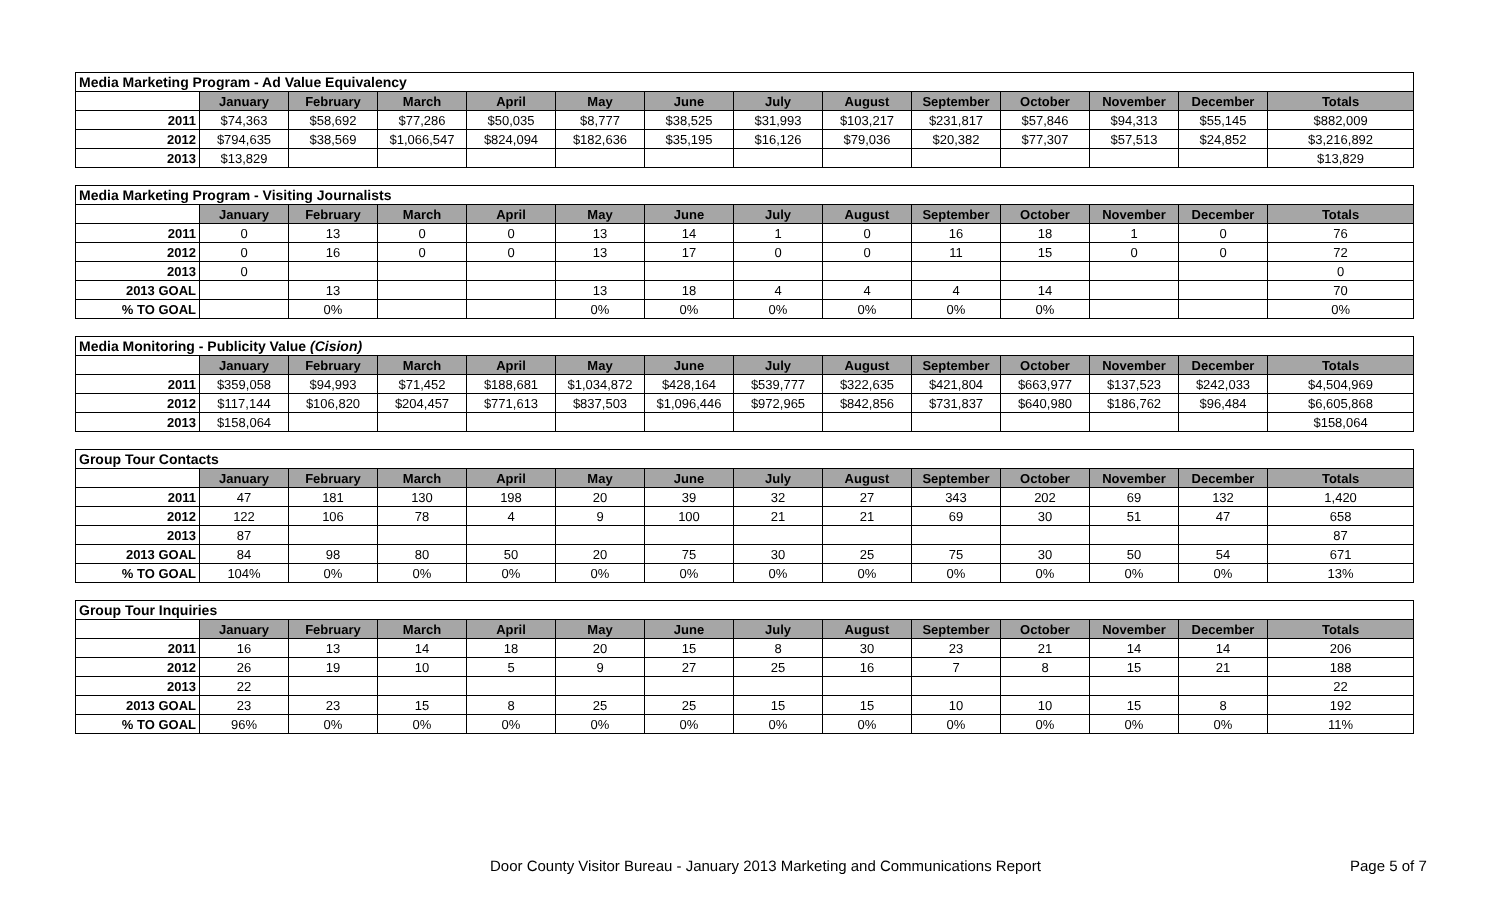| Media Marketing Program - Ad Value Equivalency | | | | | | | | | | | | | |
| | January | February | March | April | May | June | July | August | September | October | November | December | Totals |
| 2011 | $74,363 | $58,692 | $77,286 | $50,035 | $8,777 | $38,525 | $31,993 | $103,217 | $231,817 | $57,846 | $94,313 | $55,145 | $882,009 |
| 2012 | $794,635 | $38,569 | $1,066,547 | $824,094 | $182,636 | $35,195 | $16,126 | $79,036 | $20,382 | $77,307 | $57,513 | $24,852 | $3,216,892 |
| 2013 | $13,829 | | | | | | | | | | | | $13,829 |
| Media Marketing Program - Visiting Journalists | | | | | | | | | | | | | |
| | January | February | March | April | May | June | July | August | September | October | November | December | Totals |
| 2011 | 0 | 13 | 0 | 0 | 13 | 14 | 1 | 0 | 16 | 18 | 1 | 0 | 76 |
| 2012 | 0 | 16 | 0 | 0 | 13 | 17 | 0 | 0 | 11 | 15 | 0 | 0 | 72 |
| 2013 | 0 | | | | | | | | | | | | 0 |
| 2013 GOAL | | 13 | | | 13 | 18 | 4 | 4 | 4 | 14 | | | 70 |
| % TO GOAL | | 0% | | | 0% | 0% | 0% | 0% | 0% | 0% | | | 0% |
| Media Monitoring - Publicity Value (Cision) | | | | | | | | | | | | | |
| | January | February | March | April | May | June | July | August | September | October | November | December | Totals |
| 2011 | $359,058 | $94,993 | $71,452 | $188,681 | $1,034,872 | $428,164 | $539,777 | $322,635 | $421,804 | $663,977 | $137,523 | $242,033 | $4,504,969 |
| 2012 | $117,144 | $106,820 | $204,457 | $771,613 | $837,503 | $1,096,446 | $972,965 | $842,856 | $731,837 | $640,980 | $186,762 | $96,484 | $6,605,868 |
| 2013 | $158,064 | | | | | | | | | | | | $158,064 |
| Group Tour Contacts | | | | | | | | | | | | | |
| | January | February | March | April | May | June | July | August | September | October | November | December | Totals |
| 2011 | 47 | 181 | 130 | 198 | 20 | 39 | 32 | 27 | 343 | 202 | 69 | 132 | 1,420 |
| 2012 | 122 | 106 | 78 | 4 | 9 | 100 | 21 | 21 | 69 | 30 | 51 | 47 | 658 |
| 2013 | 87 | | | | | | | | | | | | 87 |
| 2013 GOAL | 84 | 98 | 80 | 50 | 20 | 75 | 30 | 25 | 75 | 30 | 50 | 54 | 671 |
| % TO GOAL | 104% | 0% | 0% | 0% | 0% | 0% | 0% | 0% | 0% | 0% | 0% | 0% | 13% |
| Group Tour Inquiries | | | | | | | | | | | | | |
| | January | February | March | April | May | June | July | August | September | October | November | December | Totals |
| 2011 | 16 | 13 | 14 | 18 | 20 | 15 | 8 | 30 | 23 | 21 | 14 | 14 | 206 |
| 2012 | 26 | 19 | 10 | 5 | 9 | 27 | 25 | 16 | 7 | 8 | 15 | 21 | 188 |
| 2013 | 22 | | | | | | | | | | | | 22 |
| 2013 GOAL | 23 | 23 | 15 | 8 | 25 | 25 | 15 | 15 | 10 | 10 | 15 | 8 | 192 |
| % TO GOAL | 96% | 0% | 0% | 0% | 0% | 0% | 0% | 0% | 0% | 0% | 0% | 0% | 11% |
Door County Visitor Bureau - January 2013 Marketing and Communications Report Page 5 of 7